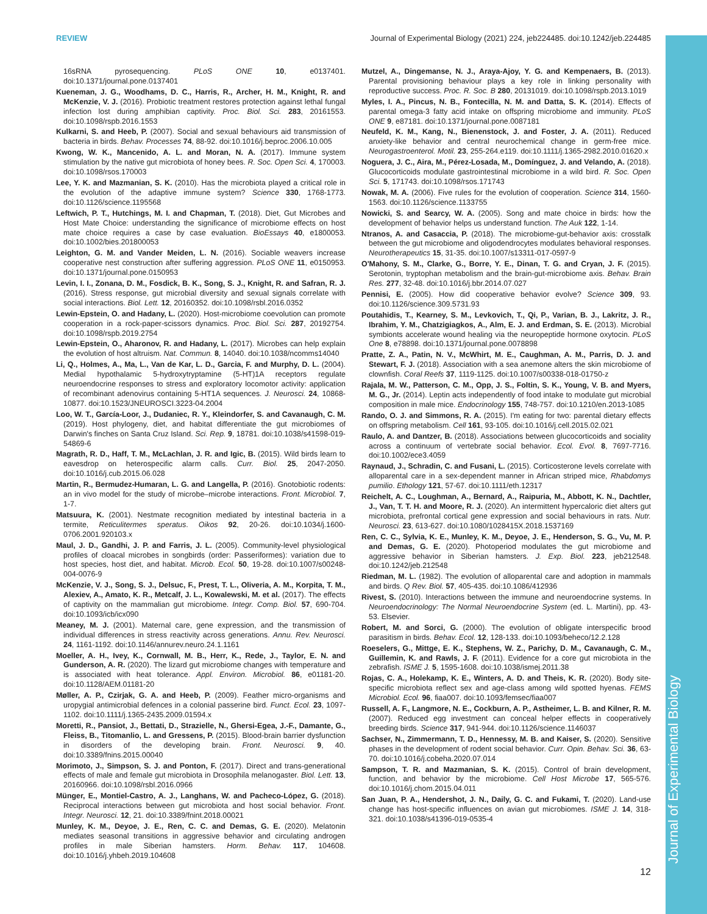Journal of Experimental Biology
REVIEW Journal of Experimental Biology (2021) 224, jeb224485. doi:10.1242/jeb.224485
16sRNA pyrosequencing. PLoS ONE 10, e0137401. doi:10.1371/journal.pone.0137401
Kueneman, J. G., Woodhams, D. C., Harris, R., Archer, H. M., Knight, R. and McKenzie, V. J. (2016). Probiotic treatment restores protection against lethal fungal infection lost during amphibian captivity. Proc. Biol. Sci. 283, 20161553. doi:10.1098/rspb.2016.1553
Kulkarni, S. and Heeb, P. (2007). Social and sexual behaviours aid transmission of bacteria in birds. Behav. Processes 74, 88-92. doi:10.1016/j.beproc.2006.10.005
Kwong, W. K., Mancenido, A. L. and Moran, N. A. (2017). Immune system stimulation by the native gut microbiota of honey bees. R. Soc. Open Sci. 4, 170003. doi:10.1098/rsos.170003
Lee, Y. K. and Mazmanian, S. K. (2010). Has the microbiota played a critical role in the evolution of the adaptive immune system? Science 330, 1768-1773. doi:10.1126/science.1195568
Leftwich, P. T., Hutchings, M. I. and Chapman, T. (2018). Diet, Gut Microbes and Host Mate Choice: understanding the significance of microbiome effects on host mate choice requires a case by case evaluation. BioEssays 40, e1800053. doi:10.1002/bies.201800053
Leighton, G. M. and Vander Meiden, L. N. (2016). Sociable weavers increase cooperative nest construction after suffering aggression. PLoS ONE 11, e0150953. doi:10.1371/journal.pone.0150953
Levin, I. I., Zonana, D. M., Fosdick, B. K., Song, S. J., Knight, R. and Safran, R. J. (2016). Stress response, gut microbial diversity and sexual signals correlate with social interactions. Biol. Lett. 12, 20160352. doi:10.1098/rsbl.2016.0352
Lewin-Epstein, O. and Hadany, L. (2020). Host-microbiome coevolution can promote cooperation in a rock-paper-scissors dynamics. Proc. Biol. Sci. 287, 20192754. doi:10.1098/rspb.2019.2754
Lewin-Epstein, O., Aharonov, R. and Hadany, L. (2017). Microbes can help explain the evolution of host altruism. Nat. Commun. 8, 14040. doi:10.1038/ncomms14040
Li, Q., Holmes, A., Ma, L., Van de Kar, L. D., Garcia, F. and Murphy, D. L. (2004). Medial hypothalamic 5-hydroxytryptamine (5-HT)1A receptors regulate neuroendocrine responses to stress and exploratory locomotor activity: application of recombinant adenovirus containing 5-HT1A sequences. J. Neurosci. 24, 10868-10877. doi:10.1523/JNEUROSCI.3223-04.2004
Loo, W. T., García-Loor, J., Dudaniec, R. Y., Kleindorfer, S. and Cavanaugh, C. M. (2019). Host phylogeny, diet, and habitat differentiate the gut microbiomes of Darwin's finches on Santa Cruz Island. Sci. Rep. 9, 18781. doi:10.1038/s41598-019-54869-6
Magrath, R. D., Haff, T. M., McLachlan, J. R. and Igic, B. (2015). Wild birds learn to eavesdrop on heterospecific alarm calls. Curr. Biol. 25, 2047-2050. doi:10.1016/j.cub.2015.06.028
Martin, R., Bermudez-Humaran, L. G. and Langella, P. (2016). Gnotobiotic rodents: an in vivo model for the study of microbe–microbe interactions. Front. Microbiol. 7, 1-7.
Matsuura, K. (2001). Nestmate recognition mediated by intestinal bacteria in a termite, Reticulitermes speratus. Oikos 92, 20-26. doi:10.1034/j.1600-0706.2001.920103.x
Maul, J. D., Gandhi, J. P. and Farris, J. L. (2005). Community-level physiological profiles of cloacal microbes in songbirds (order: Passeriformes): variation due to host species, host diet, and habitat. Microb. Ecol. 50, 19-28. doi:10.1007/s00248-004-0076-9
McKenzie, V. J., Song, S. J., Delsuc, F., Prest, T. L., Oliveria, A. M., Korpita, T. M., Alexiev, A., Amato, K. R., Metcalf, J. L., Kowalewski, M. et al. (2017). The effects of captivity on the mammalian gut microbiome. Integr. Comp. Biol. 57, 690-704. doi:10.1093/icb/icx090
Meaney, M. J. (2001). Maternal care, gene expression, and the transmission of individual differences in stress reactivity across generations. Annu. Rev. Neurosci. 24, 1161-1192. doi:10.1146/annurev.neuro.24.1.1161
Moeller, A. H., Ivey, K., Cornwall, M. B., Herr, K., Rede, J., Taylor, E. N. and Gunderson, A. R. (2020). The lizard gut microbiome changes with temperature and is associated with heat tolerance. Appl. Environ. Microbiol. 86, e01181-20. doi:10.1128/AEM.01181-20
Møller, A. P., Czirjak, G. A. and Heeb, P. (2009). Feather micro-organisms and uropygial antimicrobial defences in a colonial passerine bird. Funct. Ecol. 23, 1097-1102. doi:10.1111/j.1365-2435.2009.01594.x
Moretti, R., Pansiot, J., Bettati, D., Strazielle, N., Ghersi-Egea, J.-F., Damante, G., Fleiss, B., Titomanlio, L. and Gressens, P. (2015). Blood-brain barrier dysfunction in disorders of the developing brain. Front. Neurosci. 9, 40. doi:10.3389/fnins.2015.00040
Morimoto, J., Simpson, S. J. and Ponton, F. (2017). Direct and trans-generational effects of male and female gut microbiota in Drosophila melanogaster. Biol. Lett. 13, 20160966. doi:10.1098/rsbl.2016.0966
Münger, E., Montiel-Castro, A. J., Langhans, W. and Pacheco-López, G. (2018). Reciprocal interactions between gut microbiota and host social behavior. Front. Integr. Neurosci. 12, 21. doi:10.3389/fnint.2018.00021
Munley, K. M., Deyoe, J. E., Ren, C. C. and Demas, G. E. (2020). Melatonin mediates seasonal transitions in aggressive behavior and circulating androgen profiles in male Siberian hamsters. Horm. Behav. 117, 104608. doi:10.1016/j.yhbeh.2019.104608
Mutzel, A., Dingemanse, N. J., Araya-Ajoy, Y. G. and Kempenaers, B. (2013). Parental provisioning behaviour plays a key role in linking personality with reproductive success. Proc. R. Soc. B 280, 20131019. doi:10.1098/rspb.2013.1019
Myles, I. A., Pincus, N. B., Fontecilla, N. M. and Datta, S. K. (2014). Effects of parental omega-3 fatty acid intake on offspring microbiome and immunity. PLoS ONE 9, e87181. doi:10.1371/journal.pone.0087181
Neufeld, K. M., Kang, N., Bienenstock, J. and Foster, J. A. (2011). Reduced anxiety-like behavior and central neurochemical change in germ-free mice. Neurogastroenterol. Motil. 23, 255-264.e119. doi:10.1111/j.1365-2982.2010.01620.x
Noguera, J. C., Aira, M., Pérez-Losada, M., Domínguez, J. and Velando, A. (2018). Glucocorticoids modulate gastrointestinal microbiome in a wild bird. R. Soc. Open Sci. 5, 171743. doi:10.1098/rsos.171743
Nowak, M. A. (2006). Five rules for the evolution of cooperation. Science 314, 1560-1563. doi:10.1126/science.1133755
Nowicki, S. and Searcy, W. A. (2005). Song and mate choice in birds: how the development of behavior helps us understand function. The Auk 122, 1-14.
Ntranos, A. and Casaccia, P. (2018). The microbiome-gut-behavior axis: crosstalk between the gut microbiome and oligodendrocytes modulates behavioral responses. Neurotherapeutics 15, 31-35. doi:10.1007/s13311-017-0597-9
O'Mahony, S. M., Clarke, G., Borre, Y. E., Dinan, T. G. and Cryan, J. F. (2015). Serotonin, tryptophan metabolism and the brain-gut-microbiome axis. Behav. Brain Res. 277, 32-48. doi:10.1016/j.bbr.2014.07.027
Pennisi, E. (2005). How did cooperative behavior evolve? Science 309, 93. doi:10.1126/science.309.5731.93
Poutahidis, T., Kearney, S. M., Levkovich, T., Qi, P., Varian, B. J., Lakritz, J. R., Ibrahim, Y. M., Chatzigiagkos, A., Alm, E. J. and Erdman, S. E. (2013). Microbial symbionts accelerate wound healing via the neuropeptide hormone oxytocin. PLoS One 8, e78898. doi:10.1371/journal.pone.0078898
Pratte, Z. A., Patin, N. V., McWhirt, M. E., Caughman, A. M., Parris, D. J. and Stewart, F. J. (2018). Association with a sea anemone alters the skin microbiome of clownfish. Coral Reefs 37, 1119-1125. doi:10.1007/s00338-018-01750-z
Rajala, M. W., Patterson, C. M., Opp, J. S., Foltin, S. K., Young, V. B. and Myers, M. G., Jr. (2014). Leptin acts independently of food intake to modulate gut microbial composition in male mice. Endocrinology 155, 748-757. doi:10.1210/en.2013-1085
Rando, O. J. and Simmons, R. A. (2015). I'm eating for two: parental dietary effects on offspring metabolism. Cell 161, 93-105. doi:10.1016/j.cell.2015.02.021
Raulo, A. and Dantzer, B. (2018). Associations between glucocorticoids and sociality across a continuum of vertebrate social behavior. Ecol. Evol. 8, 7697-7716. doi:10.1002/ece3.4059
Raynaud, J., Schradin, C. and Fusani, L. (2015). Corticosterone levels correlate with alloparental care in a sex-dependent manner in African striped mice, Rhabdomys pumilio. Ethology 121, 57-67. doi:10.1111/eth.12317
Reichelt, A. C., Loughman, A., Bernard, A., Raipuria, M., Abbott, K. N., Dachtler, J., Van, T. T. H. and Moore, R. J. (2020). An intermittent hypercaloric diet alters gut microbiota, prefrontal cortical gene expression and social behaviours in rats. Nutr. Neurosci. 23, 613-627. doi:10.1080/1028415X.2018.1537169
Ren, C. C., Sylvia, K. E., Munley, K. M., Deyoe, J. E., Henderson, S. G., Vu, M. P. and Demas, G. E. (2020). Photoperiod modulates the gut microbiome and aggressive behavior in Siberian hamsters. J. Exp. Biol. 223, jeb212548. doi:10.1242/jeb.212548
Riedman, M. L. (1982). The evolution of alloparental care and adoption in mammals and birds. Q Rev. Biol. 57, 405-435. doi:10.1086/412936
Rivest, S. (2010). Interactions between the immune and neuroendocrine systems. In Neuroendocrinology: The Normal Neuroendocrine System (ed. L. Martini), pp. 43-53. Elsevier.
Robert, M. and Sorci, G. (2000). The evolution of obligate interspecific brood parasitism in birds. Behav. Ecol. 12, 128-133. doi:10.1093/beheco/12.2.128
Roeselers, G., Mittge, E. K., Stephens, W. Z., Parichy, D. M., Cavanaugh, C. M., Guillemin, K. and Rawls, J. F. (2011). Evidence for a core gut microbiota in the zebrafish. ISME J. 5, 1595-1608. doi:10.1038/ismej.2011.38
Rojas, C. A., Holekamp, K. E., Winters, A. D. and Theis, K. R. (2020). Body site-specific microbiota reflect sex and age-class among wild spotted hyenas. FEMS Microbiol. Ecol. 96, fiaa007. doi:10.1093/femsec/fiaa007
Russell, A. F., Langmore, N. E., Cockburn, A. P., Astheimer, L. B. and Kilner, R. M. (2007). Reduced egg investment can conceal helper effects in cooperatively breeding birds. Science 317, 941-944. doi:10.1126/science.1146037
Sachser, N., Zimmermann, T. D., Hennessy, M. B. and Kaiser, S. (2020). Sensitive phases in the development of rodent social behavior. Curr. Opin. Behav. Sci. 36, 63-70. doi:10.1016/j.cobeha.2020.07.014
Sampson, T. R. and Mazmanian, S. K. (2015). Control of brain development, function, and behavior by the microbiome. Cell Host Microbe 17, 565-576. doi:10.1016/j.chom.2015.04.011
San Juan, P. A., Hendershot, J. N., Daily, G. C. and Fukami, T. (2020). Land-use change has host-specific influences on avian gut microbiomes. ISME J. 14, 318-321. doi:10.1038/s41396-019-0535-4
12